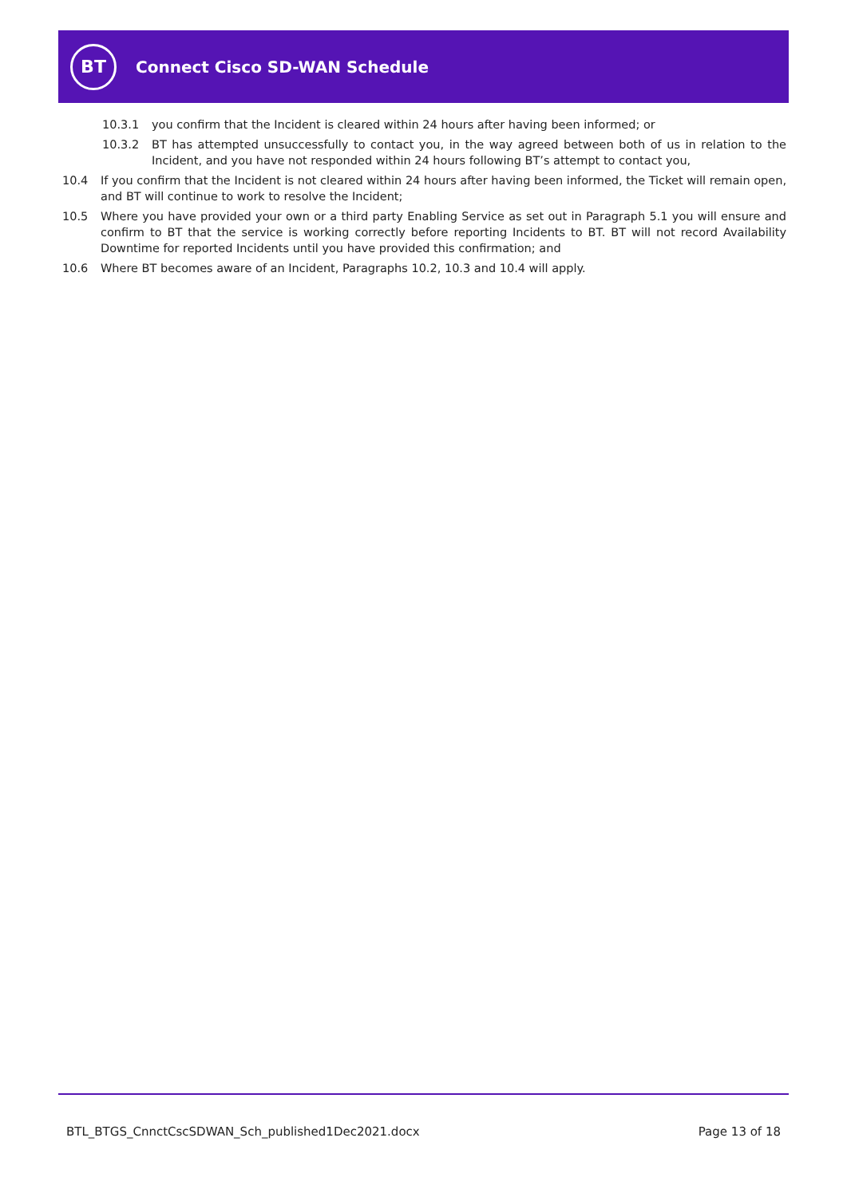BT
Connect Cisco SD-WAN Schedule
10.3.1 you confirm that the Incident is cleared within 24 hours after having been informed; or
10.3.2 BT has attempted unsuccessfully to contact you, in the way agreed between both of us in relation to the Incident, and you have not responded within 24 hours following BT’s attempt to contact you,
10.4 If you confirm that the Incident is not cleared within 24 hours after having been informed, the Ticket will remain open, and BT will continue to work to resolve the Incident;
10.5 Where you have provided your own or a third party Enabling Service as set out in Paragraph 5.1 you will ensure and confirm to BT that the service is working correctly before reporting Incidents to BT. BT will not record Availability Downtime for reported Incidents until you have provided this confirmation; and
10.6 Where BT becomes aware of an Incident, Paragraphs 10.2, 10.3 and 10.4 will apply.
BTL_BTGS_CnnctCscSDWAN_Sch_published1Dec2021.docx Page 13 of 18